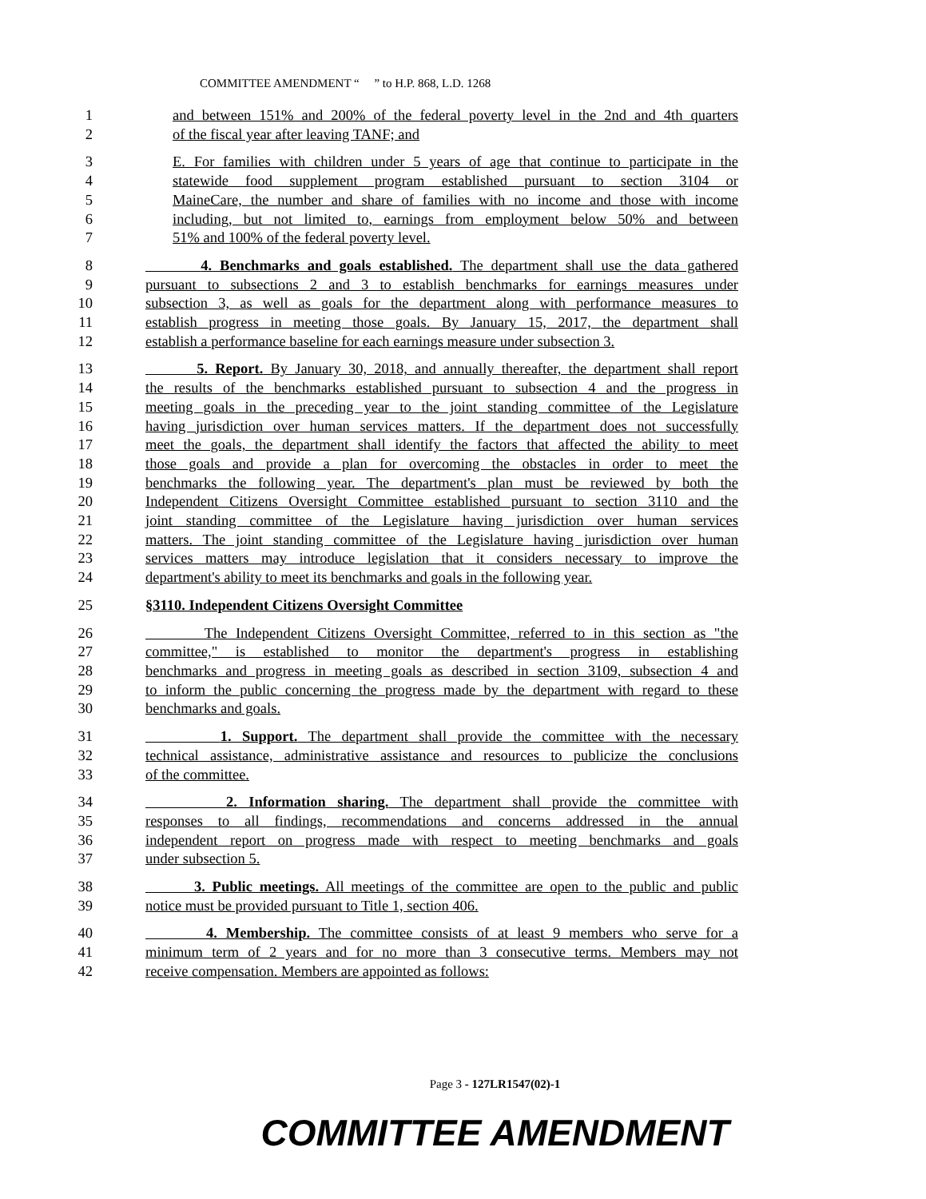COMMITTEE AMENDMENT “ ” to H.P. 868, L.D. 1268
1 and between 151% and 200% of the federal poverty level in the 2nd and 4th quarters
2 of the fiscal year after leaving TANF; and
3 E. For families with children under 5 years of age that continue to participate in the
4 statewide food supplement program established pursuant to section 3104 or
5 MaineCare, the number and share of families with no income and those with income
6 including, but not limited to, earnings from employment below 50% and between
7 51% and 100% of the federal poverty level.
8 4. Benchmarks and goals established. The department shall use the data gathered
9 pursuant to subsections 2 and 3 to establish benchmarks for earnings measures under
10 subsection 3, as well as goals for the department along with performance measures to
11 establish progress in meeting those goals. By January 15, 2017, the department shall
12 establish a performance baseline for each earnings measure under subsection 3.
13 5. Report. By January 30, 2018, and annually thereafter, the department shall report
14 the results of the benchmarks established pursuant to subsection 4 and the progress in
15 meeting goals in the preceding year to the joint standing committee of the Legislature
16 having jurisdiction over human services matters. If the department does not successfully
17 meet the goals, the department shall identify the factors that affected the ability to meet
18 those goals and provide a plan for overcoming the obstacles in order to meet the
19 benchmarks the following year. The department's plan must be reviewed by both the
20 Independent Citizens Oversight Committee established pursuant to section 3110 and the
21 joint standing committee of the Legislature having jurisdiction over human services
22 matters. The joint standing committee of the Legislature having jurisdiction over human
23 services matters may introduce legislation that it considers necessary to improve the
24 department's ability to meet its benchmarks and goals in the following year.
25 §3110. Independent Citizens Oversight Committee
26 The Independent Citizens Oversight Committee, referred to in this section as "the
27 committee," is established to monitor the department's progress in establishing
28 benchmarks and progress in meeting goals as described in section 3109, subsection 4 and
29 to inform the public concerning the progress made by the department with regard to these
30 benchmarks and goals.
31 1. Support. The department shall provide the committee with the necessary
32 technical assistance, administrative assistance and resources to publicize the conclusions
33 of the committee.
34 2. Information sharing. The department shall provide the committee with
35 responses to all findings, recommendations and concerns addressed in the annual
36 independent report on progress made with respect to meeting benchmarks and goals
37 under subsection 5.
38 3. Public meetings. All meetings of the committee are open to the public and public
39 notice must be provided pursuant to Title 1, section 406.
40 4. Membership. The committee consists of at least 9 members who serve for a
41 minimum term of 2 years and for no more than 3 consecutive terms. Members may not
42 receive compensation. Members are appointed as follows:
Page 3 - 127LR1547(02)-1
COMMITTEE AMENDMENT